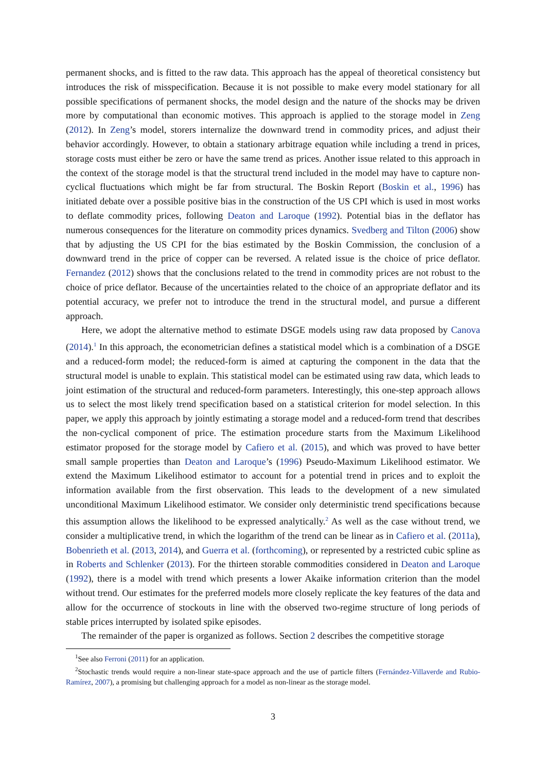permanent shocks, and is fitted to the raw data. This approach has the appeal of theoretical consistency but introduces the risk of misspecification. Because it is not possible to make every model stationary for all possible specifications of permanent shocks, the model design and the nature of the shocks may be driven more by computational than economic motives. This approach is applied to the storage model in Zeng (2012). In Zeng’s model, storers internalize the downward trend in commodity prices, and adjust their behavior accordingly. However, to obtain a stationary arbitrage equation while including a trend in prices, storage costs must either be zero or have the same trend as prices. Another issue related to this approach in the context of the storage model is that the structural trend included in the model may have to capture non-cyclical fluctuations which might be far from structural. The Boskin Report (Boskin et al., 1996) has initiated debate over a possible positive bias in the construction of the US CPI which is used in most works to deflate commodity prices, following Deaton and Laroque (1992). Potential bias in the deflator has numerous consequences for the literature on commodity prices dynamics. Svedberg and Tilton (2006) show that by adjusting the US CPI for the bias estimated by the Boskin Commission, the conclusion of a downward trend in the price of copper can be reversed. A related issue is the choice of price deflator. Fernandez (2012) shows that the conclusions related to the trend in commodity prices are not robust to the choice of price deflator. Because of the uncertainties related to the choice of an appropriate deflator and its potential accuracy, we prefer not to introduce the trend in the structural model, and pursue a different approach.
Here, we adopt the alternative method to estimate DSGE models using raw data proposed by Canova (2014).<sup>1</sup> In this approach, the econometrician defines a statistical model which is a combination of a DSGE and a reduced-form model; the reduced-form is aimed at capturing the component in the data that the structural model is unable to explain. This statistical model can be estimated using raw data, which leads to joint estimation of the structural and reduced-form parameters. Interestingly, this one-step approach allows us to select the most likely trend specification based on a statistical criterion for model selection. In this paper, we apply this approach by jointly estimating a storage model and a reduced-form trend that describes the non-cyclical component of price. The estimation procedure starts from the Maximum Likelihood estimator proposed for the storage model by Cafiero et al. (2015), and which was proved to have better small sample properties than Deaton and Laroque’s (1996) Pseudo-Maximum Likelihood estimator. We extend the Maximum Likelihood estimator to account for a potential trend in prices and to exploit the information available from the first observation. This leads to the development of a new simulated unconditional Maximum Likelihood estimator. We consider only deterministic trend specifications because this assumption allows the likelihood to be expressed analytically.<sup>2</sup> As well as the case without trend, we consider a multiplicative trend, in which the logarithm of the trend can be linear as in Cafiero et al. (2011a), Bobenrieth et al. (2013, 2014), and Guerra et al. (forthcoming), or represented by a restricted cubic spline as in Roberts and Schlenker (2013). For the thirteen storable commodities considered in Deaton and Laroque (1992), there is a model with trend which presents a lower Akaike information criterion than the model without trend. Our estimates for the preferred models more closely replicate the key features of the data and allow for the occurrence of stockouts in line with the observed two-regime structure of long periods of stable prices interrupted by isolated spike episodes.
The remainder of the paper is organized as follows. Section 2 describes the competitive storage
<sup>1</sup> See also Ferroni (2011) for an application.
<sup>2</sup> Stochastic trends would require a non-linear state-space approach and the use of particle filters (Fernández-Villaverde and Rubio-Ramírez, 2007), a promising but challenging approach for a model as non-linear as the storage model.
3